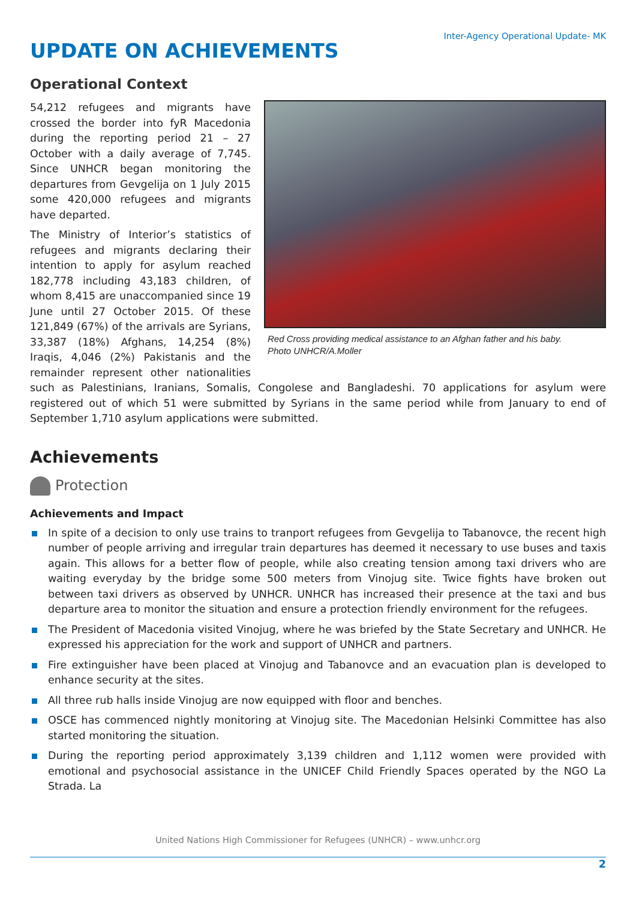Inter-Agency Operational Update- MK
UPDATE ON ACHIEVEMENTS
Operational Context
Red Cross providing medical assistance to an Afghan father and his baby.
Photo UNHCR/A.Moller
54,212 refugees and migrants have crossed the border into fyR Macedonia during the reporting period 21 – 27 October with a daily average of 7,745. Since UNHCR began monitoring the departures from Gevgelija on 1 July 2015 some 420,000 refugees and migrants have departed.
The Ministry of Interior’s statistics of refugees and migrants declaring their intention to apply for asylum reached 182,778 including 43,183 children, of whom 8,415 are unaccompanied since 19 June until 27 October 2015. Of these 121,849 (67%) of the arrivals are Syrians, 33,387 (18%) Afghans, 14,254 (8%) Iraqis, 4,046 (2%) Pakistanis and the remainder represent other nationalities such as Palestinians, Iranians, Somalis, Congolese and Bangladeshi. 70 applications for asylum were registered out of which 51 were submitted by Syrians in the same period while from January to end of September 1,710 asylum applications were submitted.
Achievements
Protection
Achievements and Impact
In spite of a decision to only use trains to tranport refugees from Gevgelija to Tabanovce, the recent high number of people arriving and irregular train departures has deemed it necessary to use buses and taxis again. This allows for a better flow of people, while also creating tension among taxi drivers who are waiting everyday by the bridge some 500 meters from Vinojug site. Twice fights have broken out between taxi drivers as observed by UNHCR. UNHCR has increased their presence at the taxi and bus departure area to monitor the situation and ensure a protection friendly environment for the refugees.
The President of Macedonia visited Vinojug, where he was briefed by the State Secretary and UNHCR. He expressed his appreciation for the work and support of UNHCR and partners.
Fire extinguisher have been placed at Vinojug and Tabanovce and an evacuation plan is developed to enhance security at the sites.
All three rub halls inside Vinojug are now equipped with floor and benches.
OSCE has commenced nightly monitoring at Vinojug site. The Macedonian Helsinki Committee has also started monitoring the situation.
During the reporting period approximately 3,139 children and 1,112 women were provided with emotional and psychosocial assistance in the UNICEF Child Friendly Spaces operated by the NGO La Strada. La
United Nations High Commissioner for Refugees (UNHCR) – www.unhcr.org
2